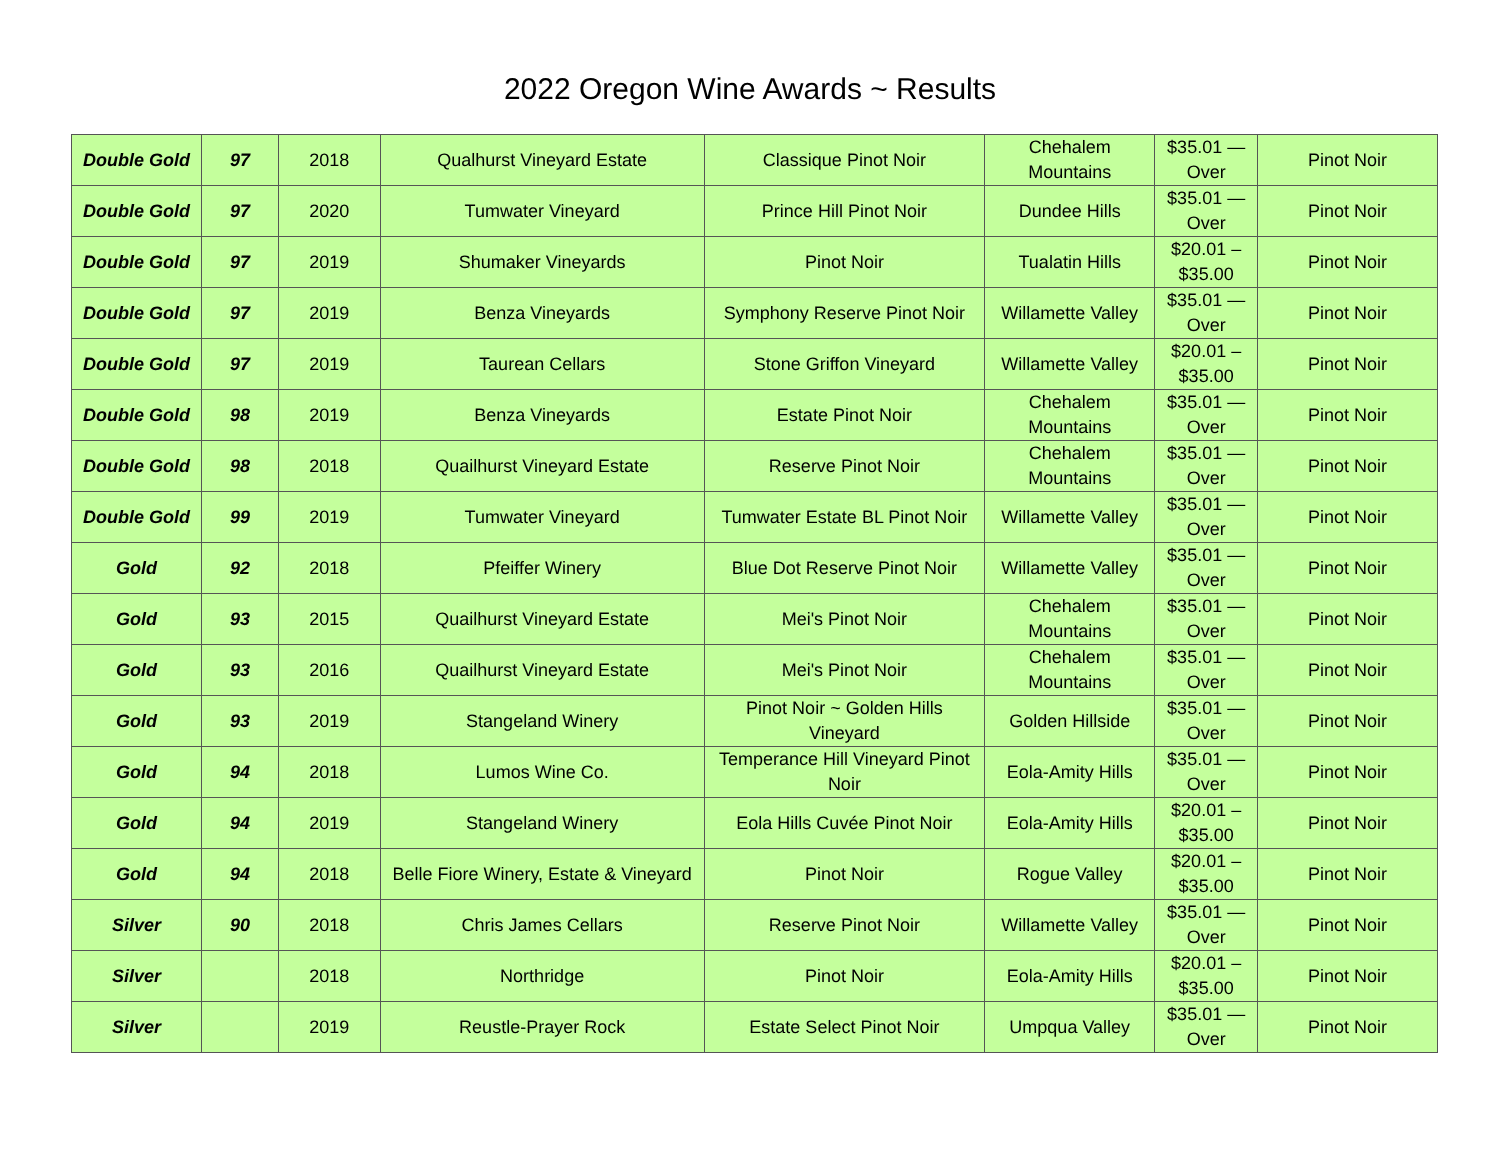2022 Oregon Wine Awards ~ Results
| Double Gold | 97 | 2018 | Qualhurst Vineyard Estate | Classique Pinot Noir | Chehalem Mountains | $35.01 — Over | Pinot Noir |
| Double Gold | 97 | 2020 | Tumwater Vineyard | Prince Hill Pinot Noir | Dundee Hills | $35.01 — Over | Pinot Noir |
| Double Gold | 97 | 2019 | Shumaker Vineyards | Pinot Noir | Tualatin Hills | $20.01 – $35.00 | Pinot Noir |
| Double Gold | 97 | 2019 | Benza Vineyards | Symphony Reserve Pinot Noir | Willamette Valley | $35.01 — Over | Pinot Noir |
| Double Gold | 97 | 2019 | Taurean Cellars | Stone Griffon Vineyard | Willamette Valley | $20.01 – $35.00 | Pinot Noir |
| Double Gold | 98 | 2019 | Benza Vineyards | Estate Pinot Noir | Chehalem Mountains | $35.01 — Over | Pinot Noir |
| Double Gold | 98 | 2018 | Quailhurst Vineyard Estate | Reserve Pinot Noir | Chehalem Mountains | $35.01 — Over | Pinot Noir |
| Double Gold | 99 | 2019 | Tumwater Vineyard | Tumwater Estate BL Pinot Noir | Willamette Valley | $35.01 — Over | Pinot Noir |
| Gold | 92 | 2018 | Pfeiffer Winery | Blue Dot Reserve Pinot Noir | Willamette Valley | $35.01 — Over | Pinot Noir |
| Gold | 93 | 2015 | Quailhurst Vineyard Estate | Mei's Pinot Noir | Chehalem Mountains | $35.01 — Over | Pinot Noir |
| Gold | 93 | 2016 | Quailhurst Vineyard Estate | Mei's Pinot Noir | Chehalem Mountains | $35.01 — Over | Pinot Noir |
| Gold | 93 | 2019 | Stangeland Winery | Pinot Noir ~ Golden Hills Vineyard | Golden Hillside | $35.01 — Over | Pinot Noir |
| Gold | 94 | 2018 | Lumos Wine Co. | Temperance Hill Vineyard Pinot Noir | Eola-Amity Hills | $35.01 — Over | Pinot Noir |
| Gold | 94 | 2019 | Stangeland Winery | Eola Hills Cuvée Pinot Noir | Eola-Amity Hills | $20.01 – $35.00 | Pinot Noir |
| Gold | 94 | 2018 | Belle Fiore Winery, Estate & Vineyard | Pinot Noir | Rogue Valley | $20.01 – $35.00 | Pinot Noir |
| Silver | 90 | 2018 | Chris James Cellars | Reserve Pinot Noir | Willamette Valley | $35.01 — Over | Pinot Noir |
| Silver | | 2018 | Northridge | Pinot Noir | Eola-Amity Hills | $20.01 – $35.00 | Pinot Noir |
| Silver | | 2019 | Reustle-Prayer Rock | Estate Select Pinot Noir | Umpqua Valley | $35.01 — Over | Pinot Noir |